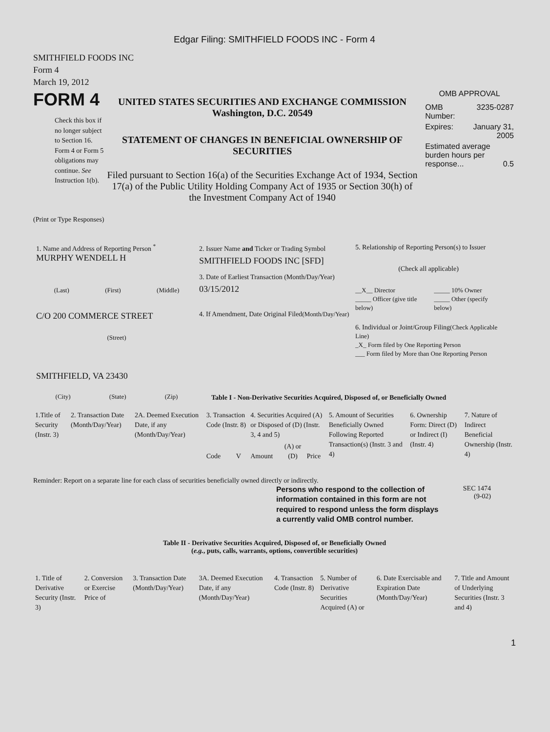Edgar Filing: SMITHFIELD FOODS INC - Form 4
SMITHFIELD FOODS INC
Form 4
March 19, 2012
FORM 4
Check this box if no longer subject to Section 16. Form 4 or Form 5 obligations may continue. See Instruction 1(b).
UNITED STATES SECURITIES AND EXCHANGE COMMISSION
Washington, D.C. 20549
STATEMENT OF CHANGES IN BENEFICIAL OWNERSHIP OF SECURITIES
Filed pursuant to Section 16(a) of the Securities Exchange Act of 1934, Section 17(a) of the Public Utility Holding Company Act of 1935 or Section 30(h) of the Investment Company Act of 1940
OMB APPROVAL
| OMB Number: | 3235-0287 |
| Expires: | January 31, 2005 |
| Estimated average burden hours per response... 0.5 | |
(Print or Type Responses)
1. Name and Address of Reporting Person <sup>*</sup>
MURPHY WENDELL H
(Last) (First) (Middle)
C/O 200 COMMERCE STREET
(Street)
SMITHFIELD, VA 23430
(City) (State) (Zip)
2. Issuer Name and Ticker or Trading Symbol
SMITHFIELD FOODS INC [SFD]
3. Date of Earliest Transaction (Month/Day/Year)
03/15/2012
4. If Amendment, Date Original Filed(Month/Day/Year)
5. Relationship of Reporting Person(s) to Issuer
(Check all applicable)
| __X__ Director _____ Officer (give title below) | _____ 10% Owner _____ Other (specify below) |
6. Individual or Joint/Group Filing(Check Applicable Line)
_X_ Form filed by One Reporting Person
___ Form filed by More than One Reporting Person
Table I - Non-Derivative Securities Acquired, Disposed of, or Beneficially Owned
| 1.Title of Security (Instr. 3) | 2. Transaction Date (Month/Day/Year) | 2A. Deemed Execution Date, if any (Month/Day/Year) | 3. Transaction Code (Instr. 8) | | 4. Securities Acquired (A) or Disposed of (D) (Instr. 3, 4 and 5) | | | 5. Amount of Securities Beneficially Owned Following Reported Transaction(s) (Instr. 3 and 4) | 6. Ownership Form: Direct (D) or Indirect (I) (Instr. 4) | 7. Nature of Indirect Beneficial Ownership (Instr. 4) |
| | | | Code | V | Amount | (A) or (D) | Price | | | |
Reminder: Report on a separate line for each class of securities beneficially owned directly or indirectly.
Persons who respond to the collection of information contained in this form are not required to respond unless the form displays a currently valid OMB control number.
SEC 1474
(9-02)
Table II - Derivative Securities Acquired, Disposed of, or Beneficially Owned
(e.g., puts, calls, warrants, options, convertible securities)
| 1. Title of Derivative Security (Instr. 3) | 2. Conversion or Exercise Price of | 3. Transaction Date (Month/Day/Year) | 3A. Deemed Execution Date, if any (Month/Day/Year) | 4. Transaction Code (Instr. 8) | 5. Number of Derivative Securities Acquired (A) or | 6. Date Exercisable and Expiration Date (Month/Day/Year) | 7. Title and Amount of Underlying Securities (Instr. 3 and 4) |
1